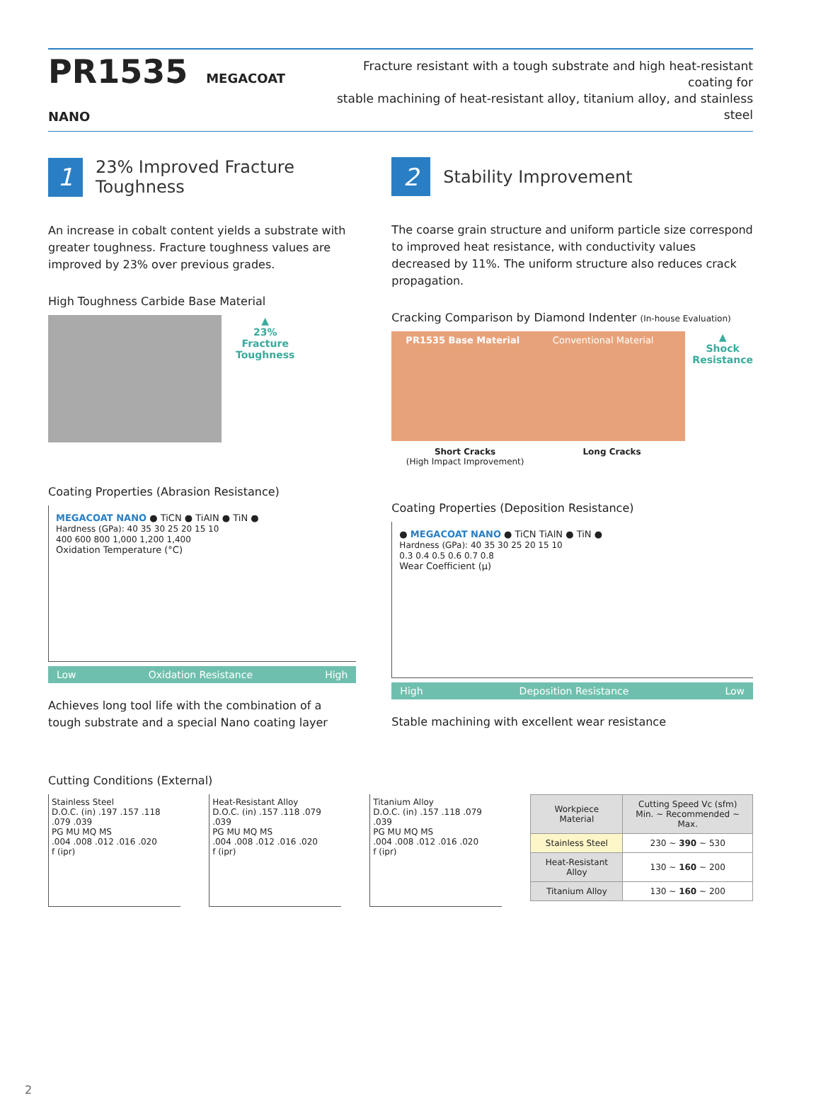PR1535 MEGACOAT NANO
Fracture resistant with a tough substrate and high heat-resistant coating for
stable machining of heat-resistant alloy, titanium alloy, and stainless steel
1
23% Improved Fracture Toughness
An increase in cobalt content yields a substrate with greater toughness. Fracture toughness values are improved by 23% over previous grades.
High Toughness Carbide Base Material
▲
23%
Fracture
Toughness
Coating Properties (Abrasion Resistance)
MEGACOAT NANO ● TiCN ● TiAlN ● TiN ●
Hardness (GPa): 40 35 30 25 20 15 10
400 600 800 1,000 1,200 1,400
Oxidation Temperature (°C)
Low Oxidation Resistance High
Achieves long tool life with the combination of a tough substrate and a special Nano coating layer
2
Stability Improvement
The coarse grain structure and uniform particle size correspond to improved heat resistance, with conductivity values decreased by 11%. The uniform structure also reduces crack propagation.
Cracking Comparison by Diamond Indenter (In-house Evaluation)
PR1535 Base Material Conventional Material
Short Cracks
(High Impact Improvement)
Long Cracks
▲
Shock
Resistance
Coating Properties (Deposition Resistance)
● MEGACOAT NANO ● TiCN TiAlN ● TiN ●
Hardness (GPa): 40 35 30 25 20 15 10
0.3 0.4 0.5 0.6 0.7 0.8
Wear Coefficient (μ)
High Deposition Resistance Low
Stable machining with excellent wear resistance
Cutting Conditions (External)
Stainless Steel
D.O.C. (in) .197 .157 .118 .079 .039
PG MU MQ MS
.004 .008 .012 .016 .020
f (ipr)
Heat-Resistant Alloy
D.O.C. (in) .157 .118 .079 .039
PG MU MQ MS
.004 .008 .012 .016 .020
f (ipr)
Titanium Alloy
D.O.C. (in) .157 .118 .079 .039
PG MU MQ MS
.004 .008 .012 .016 .020
f (ipr)
| Workpiece Material | Cutting Speed Vc (sfm) Min. ~ Recommended ~ Max. |
| --- | --- |
| Stainless Steel | 230 ~ 390 ~ 530 |
| Heat-Resistant Alloy | 130 ~ 160 ~ 200 |
| Titanium Alloy | 130 ~ 160 ~ 200 |
2